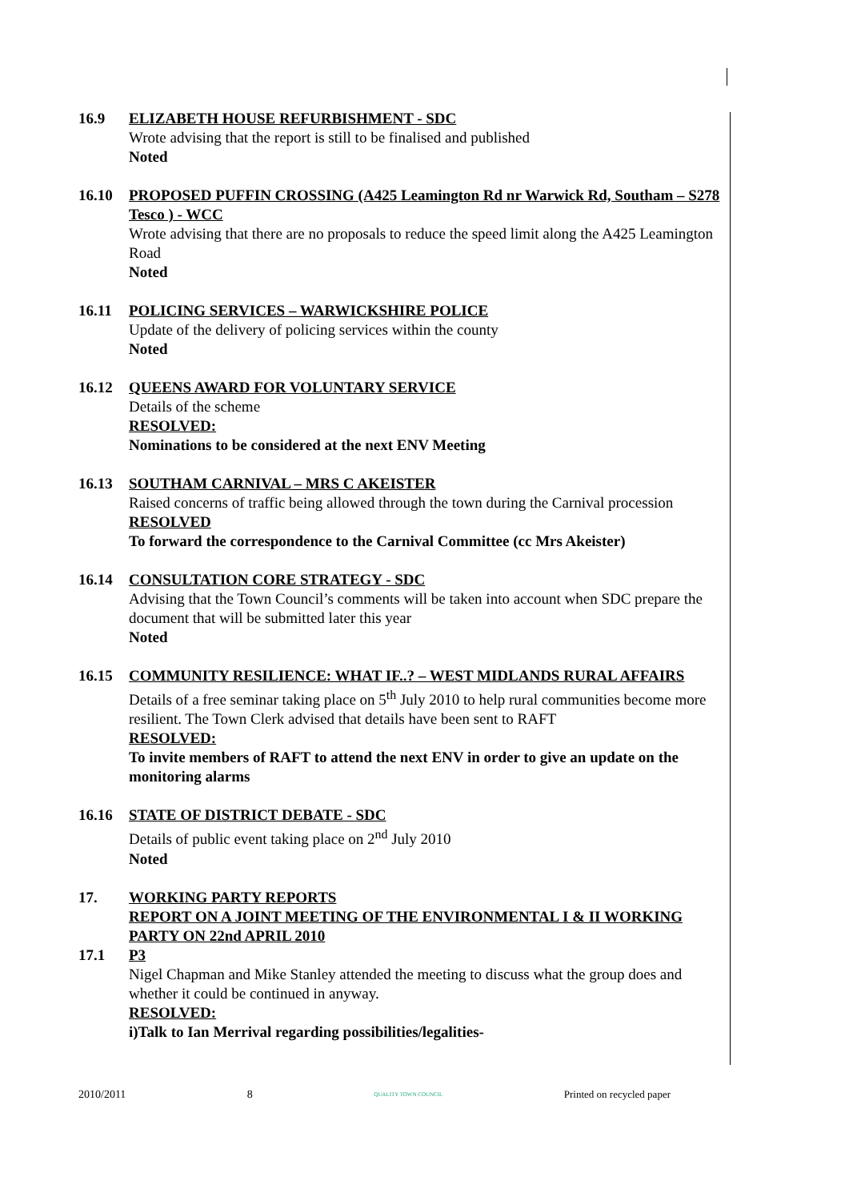16.9 ELIZABETH HOUSE REFURBISHMENT - SDC
Wrote advising that the report is still to be finalised and published
Noted
16.10 PROPOSED PUFFIN CROSSING (A425 Leamington Rd nr Warwick Rd, Southam – S278 Tesco ) - WCC
Wrote advising that there are no proposals to reduce the speed limit along the A425 Leamington Road
Noted
16.11 POLICING SERVICES – WARWICKSHIRE POLICE
Update of the delivery of policing services within the county
Noted
16.12 QUEENS AWARD FOR VOLUNTARY SERVICE
Details of the scheme
RESOLVED:
Nominations to be considered at the next ENV Meeting
16.13 SOUTHAM CARNIVAL – MRS C AKEISTER
Raised concerns of traffic being allowed through the town during the Carnival procession
RESOLVED
To forward the correspondence to the Carnival Committee (cc Mrs Akeister)
16.14 CONSULTATION CORE STRATEGY - SDC
Advising that the Town Council’s comments will be taken into account when SDC prepare the document that will be submitted later this year
Noted
16.15 COMMUNITY RESILIENCE: WHAT IF..? – WEST MIDLANDS RURAL AFFAIRS
Details of a free seminar taking place on 5<sup>th</sup> July 2010 to help rural communities become more resilient. The Town Clerk advised that details have been sent to RAFT
RESOLVED:
To invite members of RAFT to attend the next ENV in order to give an update on the monitoring alarms
16.16 STATE OF DISTRICT DEBATE - SDC
Details of public event taking place on 2<sup>nd</sup> July 2010
Noted
17. WORKING PARTY REPORTS
REPORT ON A JOINT MEETING OF THE ENVIRONMENTAL I & II WORKING PARTY ON 22nd APRIL 2010
17.1 P3
Nigel Chapman and Mike Stanley attended the meeting to discuss what the group does and whether it could be continued in anyway.
RESOLVED:
i)Talk to Ian Merrival regarding possibilities/legalities-
2010/2011 8 QUALITY TOWN COUNCIL Printed on recycled paper